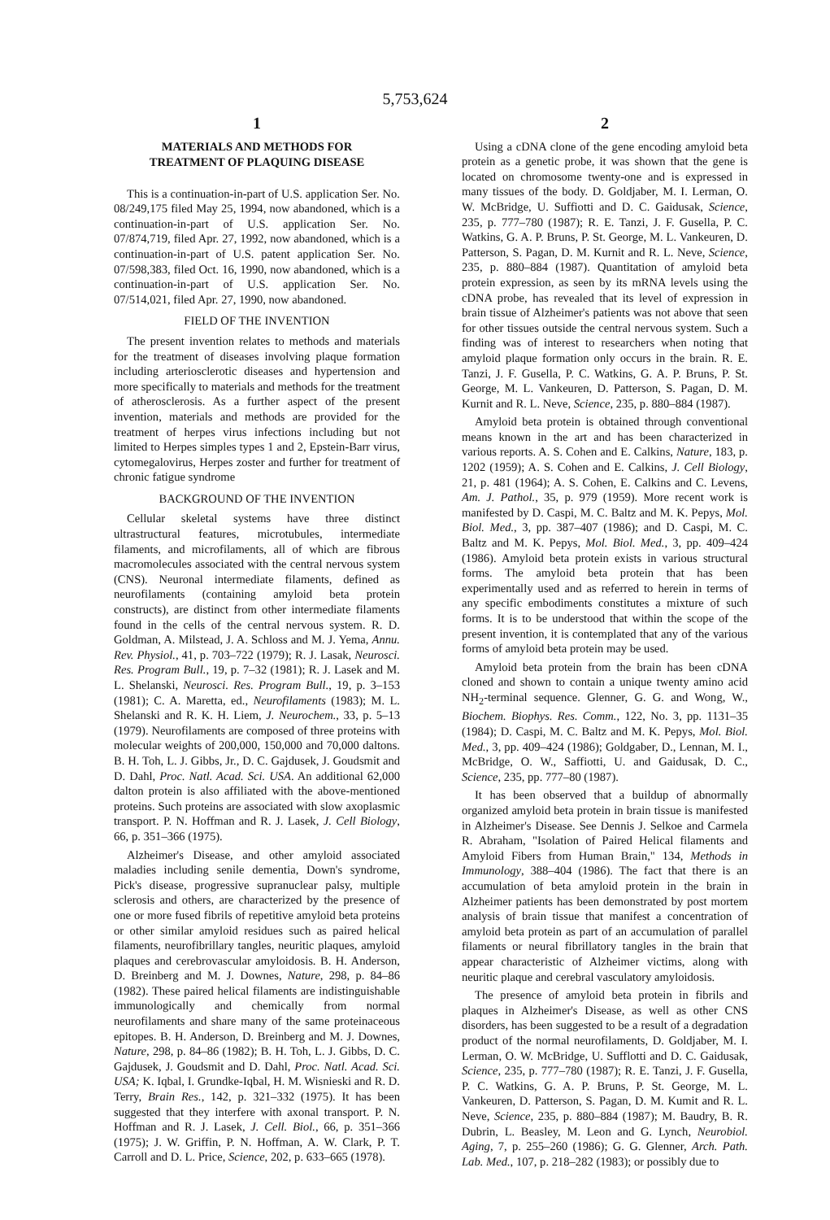5,753,624
1
MATERIALS AND METHODS FOR
TREATMENT OF PLAQUING DISEASE
This is a continuation-in-part of U.S. application Ser. No. 08/249,175 filed May 25, 1994, now abandoned, which is a continuation-in-part of U.S. application Ser. No. 07/874,719, filed Apr. 27, 1992, now abandoned, which is a continuation-in-part of U.S. patent application Ser. No. 07/598,383, filed Oct. 16, 1990, now abandoned, which is a continuation-in-part of U.S. application Ser. No. 07/514,021, filed Apr. 27, 1990, now abandoned.
FIELD OF THE INVENTION
The present invention relates to methods and materials for the treatment of diseases involving plaque formation including arteriosclerotic diseases and hypertension and more specifically to materials and methods for the treatment of atherosclerosis. As a further aspect of the present invention, materials and methods are provided for the treatment of herpes virus infections including but not limited to Herpes simples types 1 and 2, Epstein-Barr virus, cytomegalovirus, Herpes zoster and further for treatment of chronic fatigue syndrome
BACKGROUND OF THE INVENTION
Cellular skeletal systems have three distinct ultrastructural features, microtubules, intermediate filaments, and microfilaments, all of which are fibrous macromolecules associated with the central nervous system (CNS). Neuronal intermediate filaments, defined as neurofilaments (containing amyloid beta protein constructs), are distinct from other intermediate filaments found in the cells of the central nervous system. R. D. Goldman, A. Milstead, J. A. Schloss and M. J. Yema, Annu. Rev. Physiol., 41, p. 703–722 (1979); R. J. Lasak, Neurosci. Res. Program Bull., 19, p. 7–32 (1981); R. J. Lasek and M. L. Shelanski, Neurosci. Res. Program Bull., 19, p. 3–153 (1981); C. A. Maretta, ed., Neurofilaments (1983); M. L. Shelanski and R. K. H. Liem, J. Neurochem., 33, p. 5–13 (1979). Neurofilaments are composed of three proteins with molecular weights of 200,000, 150,000 and 70,000 daltons. B. H. Toh, L. J. Gibbs, Jr., D. C. Gajdusek, J. Goudsmit and D. Dahl, Proc. Natl. Acad. Sci. USA. An additional 62,000 dalton protein is also affiliated with the above-mentioned proteins. Such proteins are associated with slow axoplasmic transport. P. N. Hoffman and R. J. Lasek, J. Cell Biology, 66, p. 351–366 (1975).
Alzheimer's Disease, and other amyloid associated maladies including senile dementia, Down's syndrome, Pick's disease, progressive supranuclear palsy, multiple sclerosis and others, are characterized by the presence of one or more fused fibrils of repetitive amyloid beta proteins or other similar amyloid residues such as paired helical filaments, neurofibrillary tangles, neuritic plaques, amyloid plaques and cerebrovascular amyloidosis. B. H. Anderson, D. Breinberg and M. J. Downes, Nature, 298, p. 84–86 (1982). These paired helical filaments are indistinguishable immunologically and chemically from normal neurofilaments and share many of the same proteinaceous epitopes. B. H. Anderson, D. Breinberg and M. J. Downes, Nature, 298, p. 84–86 (1982); B. H. Toh, L. J. Gibbs, D. C. Gajdusek, J. Goudsmit and D. Dahl, Proc. Natl. Acad. Sci. USA; K. Iqbal, I. Grundke-Iqbal, H. M. Wisnieski and R. D. Terry, Brain Res., 142, p. 321–332 (1975). It has been suggested that they interfere with axonal transport. P. N. Hoffman and R. J. Lasek, J. Cell. Biol., 66, p. 351–366 (1975); J. W. Griffin, P. N. Hoffman, A. W. Clark, P. T. Carroll and D. L. Price, Science, 202, p. 633–665 (1978).
2
Using a cDNA clone of the gene encoding amyloid beta protein as a genetic probe, it was shown that the gene is located on chromosome twenty-one and is expressed in many tissues of the body. D. Goldjaber, M. I. Lerman, O. W. McBridge, U. Suffiotti and D. C. Gaidusak, Science, 235, p. 777–780 (1987); R. E. Tanzi, J. F. Gusella, P. C. Watkins, G. A. P. Bruns, P. St. George, M. L. Vankeuren, D. Patterson, S. Pagan, D. M. Kurnit and R. L. Neve, Science, 235, p. 880–884 (1987). Quantitation of amyloid beta protein expression, as seen by its mRNA levels using the cDNA probe, has revealed that its level of expression in brain tissue of Alzheimer's patients was not above that seen for other tissues outside the central nervous system. Such a finding was of interest to researchers when noting that amyloid plaque formation only occurs in the brain. R. E. Tanzi, J. F. Gusella, P. C. Watkins, G. A. P. Bruns, P. St. George, M. L. Vankeuren, D. Patterson, S. Pagan, D. M. Kurnit and R. L. Neve, Science, 235, p. 880–884 (1987).
Amyloid beta protein is obtained through conventional means known in the art and has been characterized in various reports. A. S. Cohen and E. Calkins, Nature, 183, p. 1202 (1959); A. S. Cohen and E. Calkins, J. Cell Biology, 21, p. 481 (1964); A. S. Cohen, E. Calkins and C. Levens, Am. J. Pathol., 35, p. 979 (1959). More recent work is manifested by D. Caspi, M. C. Baltz and M. K. Pepys, Mol. Biol. Med., 3, pp. 387–407 (1986); and D. Caspi, M. C. Baltz and M. K. Pepys, Mol. Biol. Med., 3, pp. 409–424 (1986). Amyloid beta protein exists in various structural forms. The amyloid beta protein that has been experimentally used and as referred to herein in terms of any specific embodiments constitutes a mixture of such forms. It is to be understood that within the scope of the present invention, it is contemplated that any of the various forms of amyloid beta protein may be used.
Amyloid beta protein from the brain has been cDNA cloned and shown to contain a unique twenty amino acid NH<sub>2</sub>-terminal sequence. Glenner, G. G. and Wong, W., Biochem. Biophys. Res. Comm., 122, No. 3, pp. 1131–35 (1984); D. Caspi, M. C. Baltz and M. K. Pepys, Mol. Biol. Med., 3, pp. 409–424 (1986); Goldgaber, D., Lennan, M. I., McBridge, O. W., Saffiotti, U. and Gaidusak, D. C., Science, 235, pp. 777–80 (1987).
It has been observed that a buildup of abnormally organized amyloid beta protein in brain tissue is manifested in Alzheimer's Disease. See Dennis J. Selkoe and Carmela R. Abraham, "Isolation of Paired Helical filaments and Amyloid Fibers from Human Brain," 134, Methods in Immunology, 388–404 (1986). The fact that there is an accumulation of beta amyloid protein in the brain in Alzheimer patients has been demonstrated by post mortem analysis of brain tissue that manifest a concentration of amyloid beta protein as part of an accumulation of parallel filaments or neural fibrillatory tangles in the brain that appear characteristic of Alzheimer victims, along with neuritic plaque and cerebral vasculatory amyloidosis.
The presence of amyloid beta protein in fibrils and plaques in Alzheimer's Disease, as well as other CNS disorders, has been suggested to be a result of a degradation product of the normal neurofilaments, D. Goldjaber, M. I. Lerman, O. W. McBridge, U. Sufflotti and D. C. Gaidusak, Science, 235, p. 777–780 (1987); R. E. Tanzi, J. F. Gusella, P. C. Watkins, G. A. P. Bruns, P. St. George, M. L. Vankeuren, D. Patterson, S. Pagan, D. M. Kumit and R. L. Neve, Science, 235, p. 880–884 (1987); M. Baudry, B. R. Dubrin, L. Beasley, M. Leon and G. Lynch, Neurobiol. Aging, 7, p. 255–260 (1986); G. G. Glenner, Arch. Path. Lab. Med., 107, p. 218–282 (1983); or possibly due to